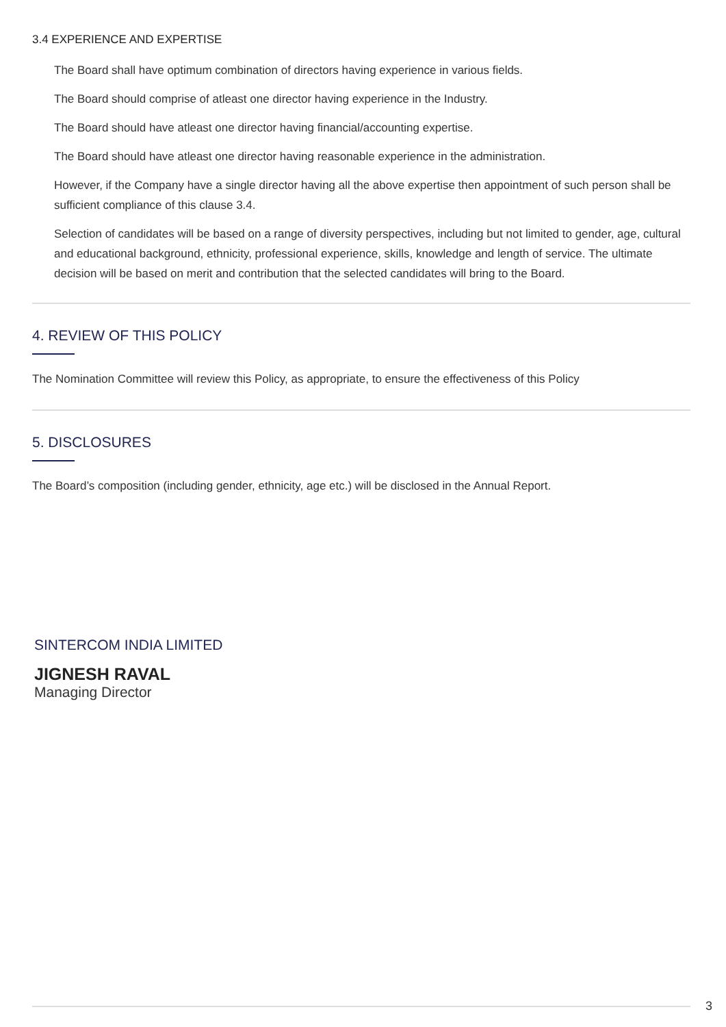3.4 EXPERIENCE AND EXPERTISE
The Board shall have optimum combination of directors having experience in various fields.
The Board should comprise of atleast one director having experience in the Industry.
The Board should have atleast one director having financial/accounting expertise.
The Board should have atleast one director having reasonable experience in the administration.
However, if the Company have a single director having all the above expertise then appointment of such person shall be sufficient compliance of this clause 3.4.
Selection of candidates will be based on a range of diversity perspectives, including but not limited to gender, age, cultural and educational background, ethnicity, professional experience, skills, knowledge and length of service. The ultimate decision will be based on merit and contribution that the selected candidates will bring to the Board.
4. REVIEW OF THIS POLICY
The Nomination Committee will review this Policy, as appropriate, to ensure the effectiveness of this Policy
5. DISCLOSURES
The Board’s composition (including gender, ethnicity, age etc.) will be disclosed in the Annual Report.
SINTERCOM INDIA LIMITED
JIGNESH RAVAL
Managing Director
3